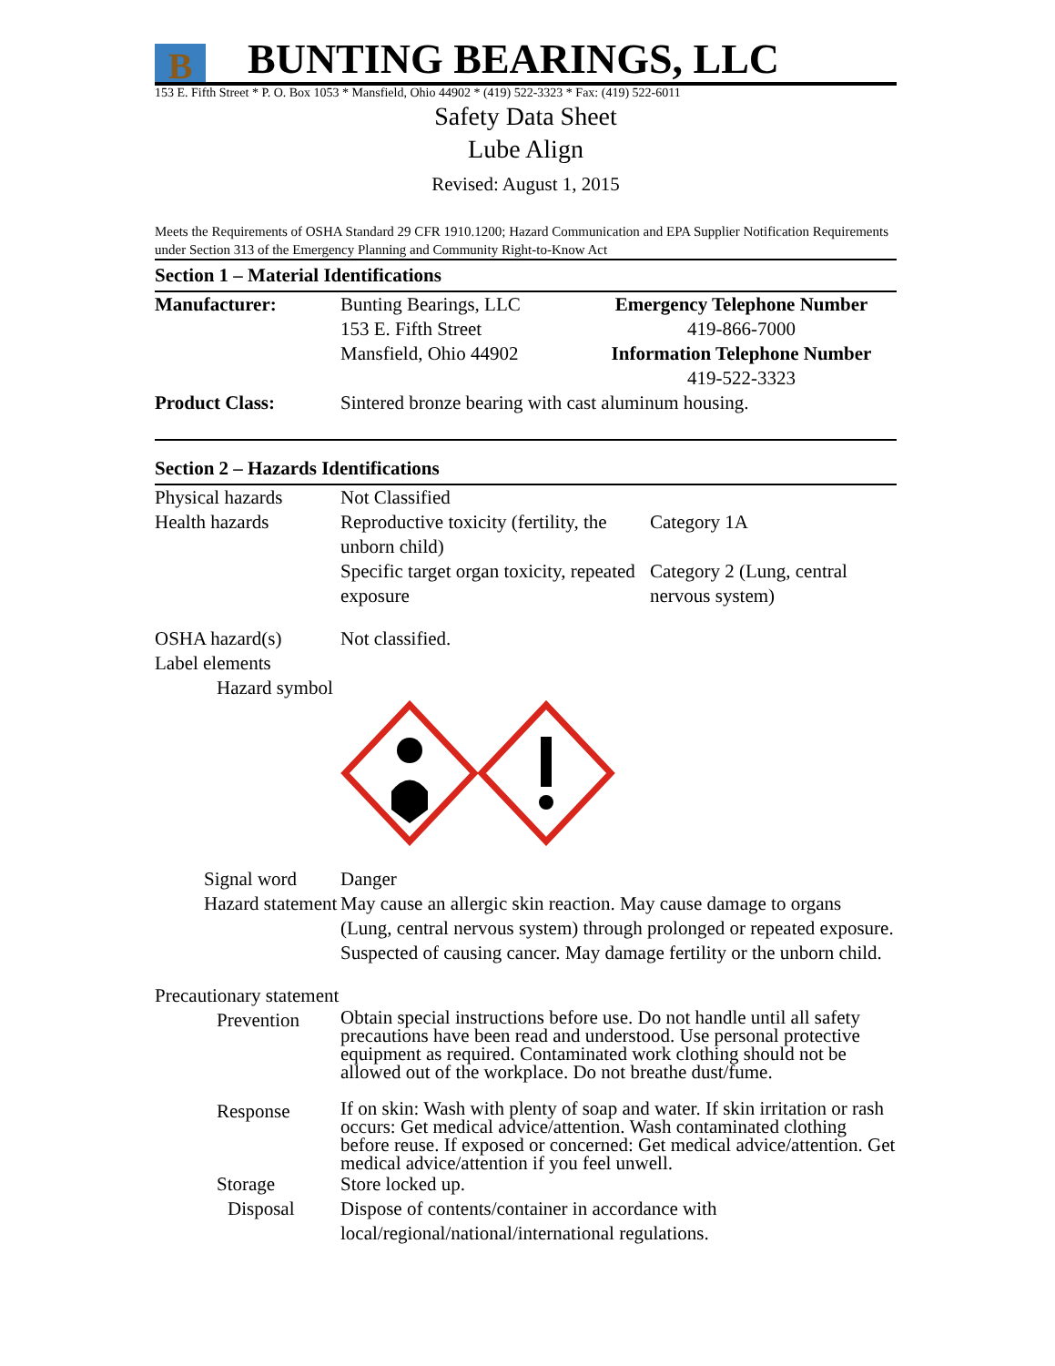B BUNTING BEARINGS, LLC
153 E. Fifth Street * P. O. Box 1053 * Mansfield, Ohio 44902 * (419) 522-3323 * Fax: (419) 522-6011
Safety Data Sheet
Lube Align
Revised: August 1, 2015
Meets the Requirements of OSHA Standard 29 CFR 1910.1200; Hazard Communication and EPA Supplier Notification Requirements under Section 313 of the Emergency Planning and Community Right-to-Know Act
Section 1 – Material Identifications
| Manufacturer: | Bunting Bearings, LLC 153 E. Fifth Street Mansfield, Ohio 44902 | Emergency Telephone Number 419-866-7000 Information Telephone Number 419-522-3323 |
| Product Class: | Sintered bronze bearing with cast aluminum housing. | |
Section 2 – Hazards Identifications
| Physical hazards | Not Classified | |
| Health hazards | Reproductive toxicity (fertility, the unborn child) | Category 1A |
| | Specific target organ toxicity, repeated exposure | Category 2 (Lung, central nervous system) |
| OSHA hazard(s) | Not classified. | |
| Label elements | | |
| Hazard symbol | | |
| Signal word | Danger | |
| Hazard statement | May cause an allergic skin reaction. May cause damage to organs (Lung, central nervous system) through prolonged or repeated exposure. Suspected of causing cancer. May damage fertility or the unborn child. | |
| Precautionary statement | | |
| Prevention | Obtain special instructions before use. Do not handle until all safety precautions have been read and understood. Use personal protective equipment as required. Contaminated work clothing should not be allowed out of the workplace. Do not breathe dust/fume. | |
| Response | If on skin: Wash with plenty of soap and water. If skin irritation or rash occurs: Get medical advice/attention. Wash contaminated clothing before reuse. If exposed or concerned: Get medical advice/attention. Get medical advice/attention if you feel unwell. | |
| Storage | Store locked up. | |
| Disposal | Dispose of contents/container in accordance with local/regional/national/international regulations. | |